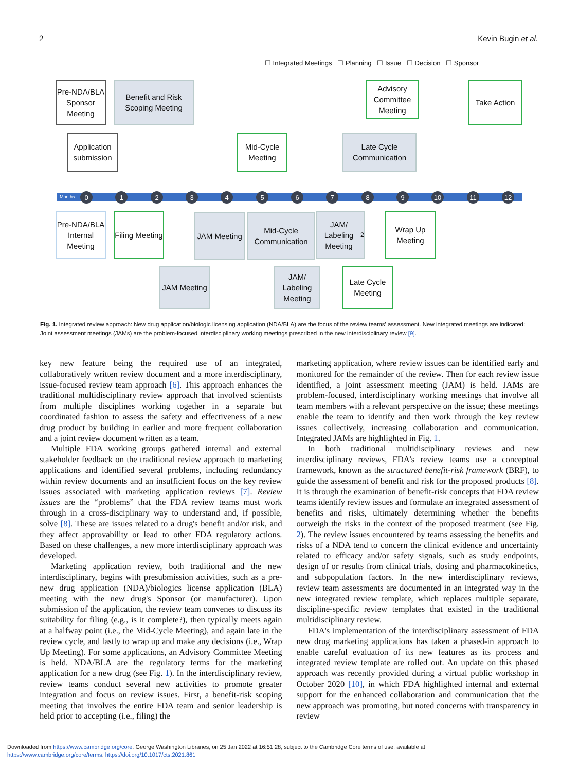2 Kevin Bugin et al.
☐ Integrated Meetings ☐ Planning ☐ Issue ☐ Decision ☐ Sponsor
Pre-NDA/BLA Sponsor Meeting
Benefit and Risk Scoping Meeting
Advisory Committee Meeting
Take Action
Application submission
Mid-Cycle Meeting
Late Cycle Communication
Months 0 1 2 3 4 5 6 7 8 9 10 11 12
Pre-NDA/BLA Internal Meeting
Filing Meeting
JAM Meeting
Mid-Cycle Communication
JAM/ Labeling Meeting<sup>2</sup>
Wrap Up Meeting
JAM Meeting
JAM/ Labeling Meeting
Late Cycle Meeting
Fig. 1. Integrated review approach: New drug application/biologic licensing application (NDA/BLA) are the focus of the review teams' assessment. New integrated meetings are indicated: Joint assessment meetings (JAMs) are the problem-focused interdisciplinary working meetings prescribed in the new interdisciplinary review [9].
key new feature being the required use of an integrated, collaboratively written review document and a more interdisciplinary, issue-focused review team approach [6]. This approach enhances the traditional multidisciplinary review approach that involved scientists from multiple disciplines working together in a separate but coordinated fashion to assess the safety and effectiveness of a new drug product by building in earlier and more frequent collaboration and a joint review document written as a team.
Multiple FDA working groups gathered internal and external stakeholder feedback on the traditional review approach to marketing applications and identified several problems, including redundancy within review documents and an insufficient focus on the key review issues associated with marketing application reviews [7]. Review issues are the “problems” that the FDA review teams must work through in a cross-disciplinary way to understand and, if possible, solve [8]. These are issues related to a drug's benefit and/or risk, and they affect approvability or lead to other FDA regulatory actions. Based on these challenges, a new more interdisciplinary approach was developed.
Marketing application review, both traditional and the new interdisciplinary, begins with presubmission activities, such as a pre-new drug application (NDA)/biologics license application (BLA) meeting with the new drug's Sponsor (or manufacturer). Upon submission of the application, the review team convenes to discuss its suitability for filing (e.g., is it complete?), then typically meets again at a halfway point (i.e., the Mid-Cycle Meeting), and again late in the review cycle, and lastly to wrap up and make any decisions (i.e., Wrap Up Meeting). For some applications, an Advisory Committee Meeting is held. NDA/BLA are the regulatory terms for the marketing application for a new drug (see Fig. 1). In the interdisciplinary review, review teams conduct several new activities to promote greater integration and focus on review issues. First, a benefit-risk scoping meeting that involves the entire FDA team and senior leadership is held prior to accepting (i.e., filing) the
marketing application, where review issues can be identified early and monitored for the remainder of the review. Then for each review issue identified, a joint assessment meeting (JAM) is held. JAMs are problem-focused, interdisciplinary working meetings that involve all team members with a relevant perspective on the issue; these meetings enable the team to identify and then work through the key review issues collectively, increasing collaboration and communication. Integrated JAMs are highlighted in Fig. 1.
In both traditional multidisciplinary reviews and new interdisciplinary reviews, FDA's review teams use a conceptual framework, known as the structured benefit-risk framework (BRF), to guide the assessment of benefit and risk for the proposed products [8]. It is through the examination of benefit-risk concepts that FDA review teams identify review issues and formulate an integrated assessment of benefits and risks, ultimately determining whether the benefits outweigh the risks in the context of the proposed treatment (see Fig. 2). The review issues encountered by teams assessing the benefits and risks of a NDA tend to concern the clinical evidence and uncertainty related to efficacy and/or safety signals, such as study endpoints, design of or results from clinical trials, dosing and pharmacokinetics, and subpopulation factors. In the new interdisciplinary reviews, review team assessments are documented in an integrated way in the new integrated review template, which replaces multiple separate, discipline-specific review templates that existed in the traditional multidisciplinary review.
FDA's implementation of the interdisciplinary assessment of FDA new drug marketing applications has taken a phased-in approach to enable careful evaluation of its new features as its process and integrated review template are rolled out. An update on this phased approach was recently provided during a virtual public workshop in October 2020 [10], in which FDA highlighted internal and external support for the enhanced collaboration and communication that the new approach was promoting, but noted concerns with transparency in review
Downloaded from https://www.cambridge.org/core. George Washington Libraries, on 25 Jan 2022 at 16:51:28, subject to the Cambridge Core terms of use, available at
https://www.cambridge.org/core/terms. https://doi.org/10.1017/cts.2021.861